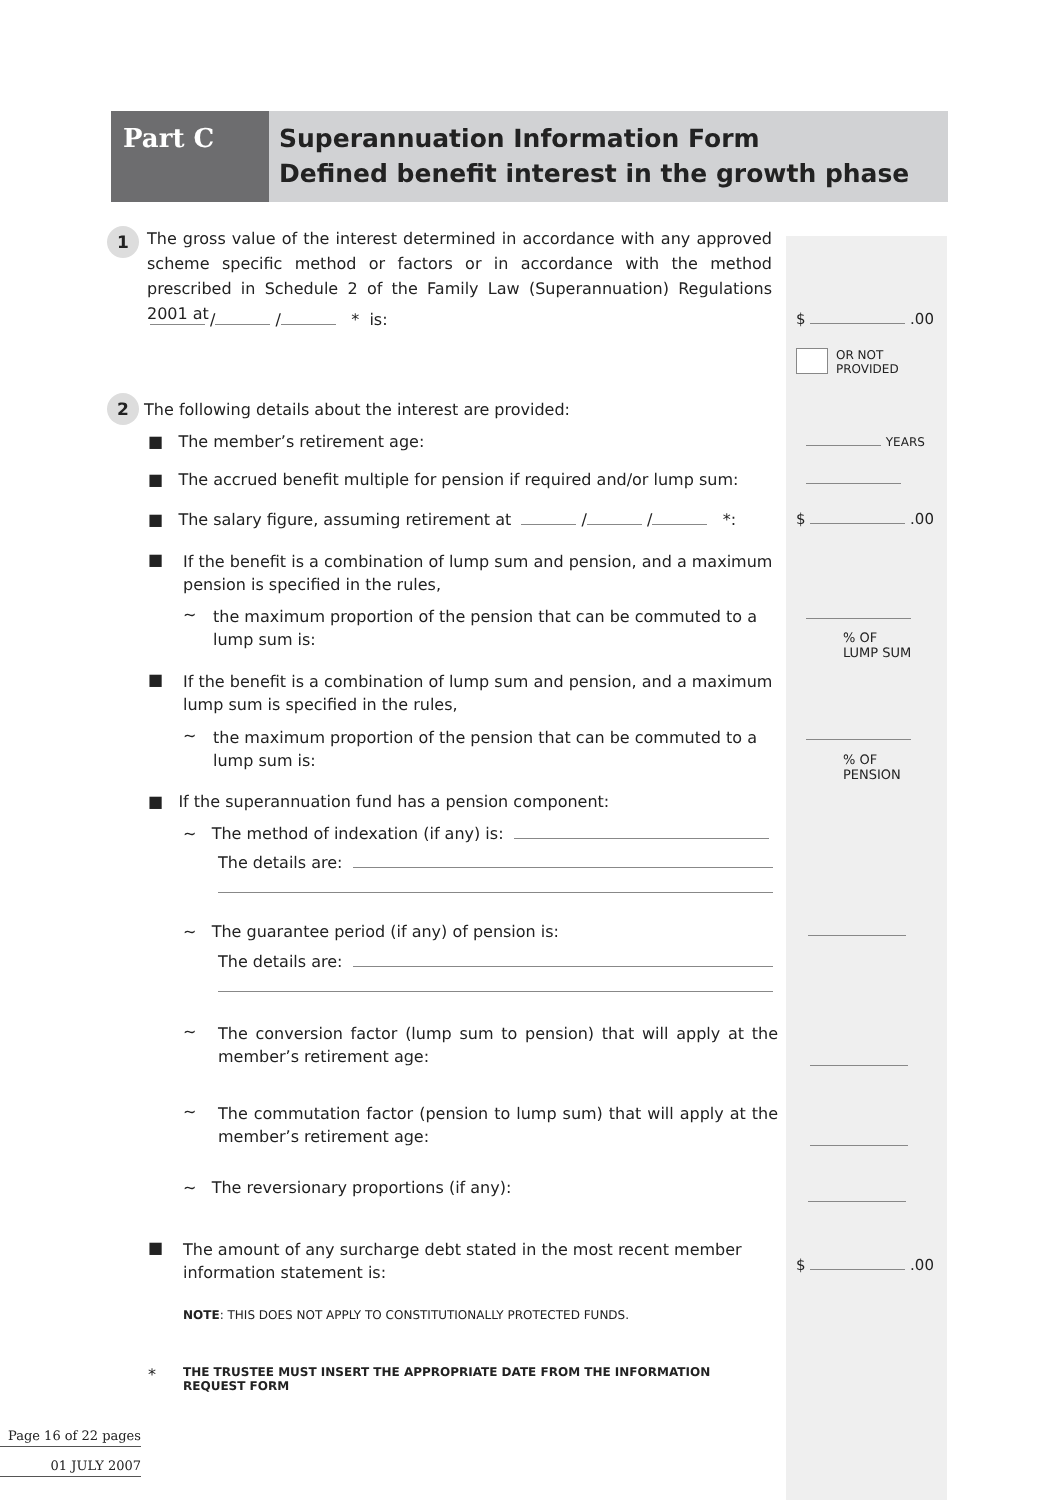Part C
Superannuation Information Form
Defined benefit interest in the growth phase
1
The gross value of the interest determined in accordance with any approved scheme specific method or factors or in accordance with the method prescribed in Schedule 2 of the Family Law (Superannuation) Regulations 2001 at
/ / * is: $ .00
OR NOT
PROVIDED
2 The following details about the interest are provided:
■ The member’s retirement age: YEARS
■ The accrued benefit multiple for pension if required and/or lump sum:
■ The salary figure, assuming retirement at / / *: $ .00
■
If the benefit is a combination of lump sum and pension, and a maximum pension is specified in the rules,
~
the maximum proportion of the pension that can be commuted to a lump sum is:
% OF
LUMP SUM
■
If the benefit is a combination of lump sum and pension, and a maximum lump sum is specified in the rules,
~
the maximum proportion of the pension that can be commuted to a lump sum is:
% OF
PENSION
■ If the superannuation fund has a pension component:
~ The method of indexation (if any) is:
The details are:
~ The guarantee period (if any) of pension is:
The details are:
~
The conversion factor (lump sum to pension) that will apply at the member’s retirement age:
~
The commutation factor (pension to lump sum) that will apply at the member’s retirement age:
~ The reversionary proportions (if any):
■
The amount of any surcharge debt stated in the most recent member information statement is:
$ .00
NOTE: THIS DOES NOT APPLY TO CONSTITUTIONALLY PROTECTED FUNDS.
*
THE TRUSTEE MUST INSERT THE APPROPRIATE DATE FROM THE INFORMATION REQUEST FORM
Page 16 of 22 pages
01 JULY 2007